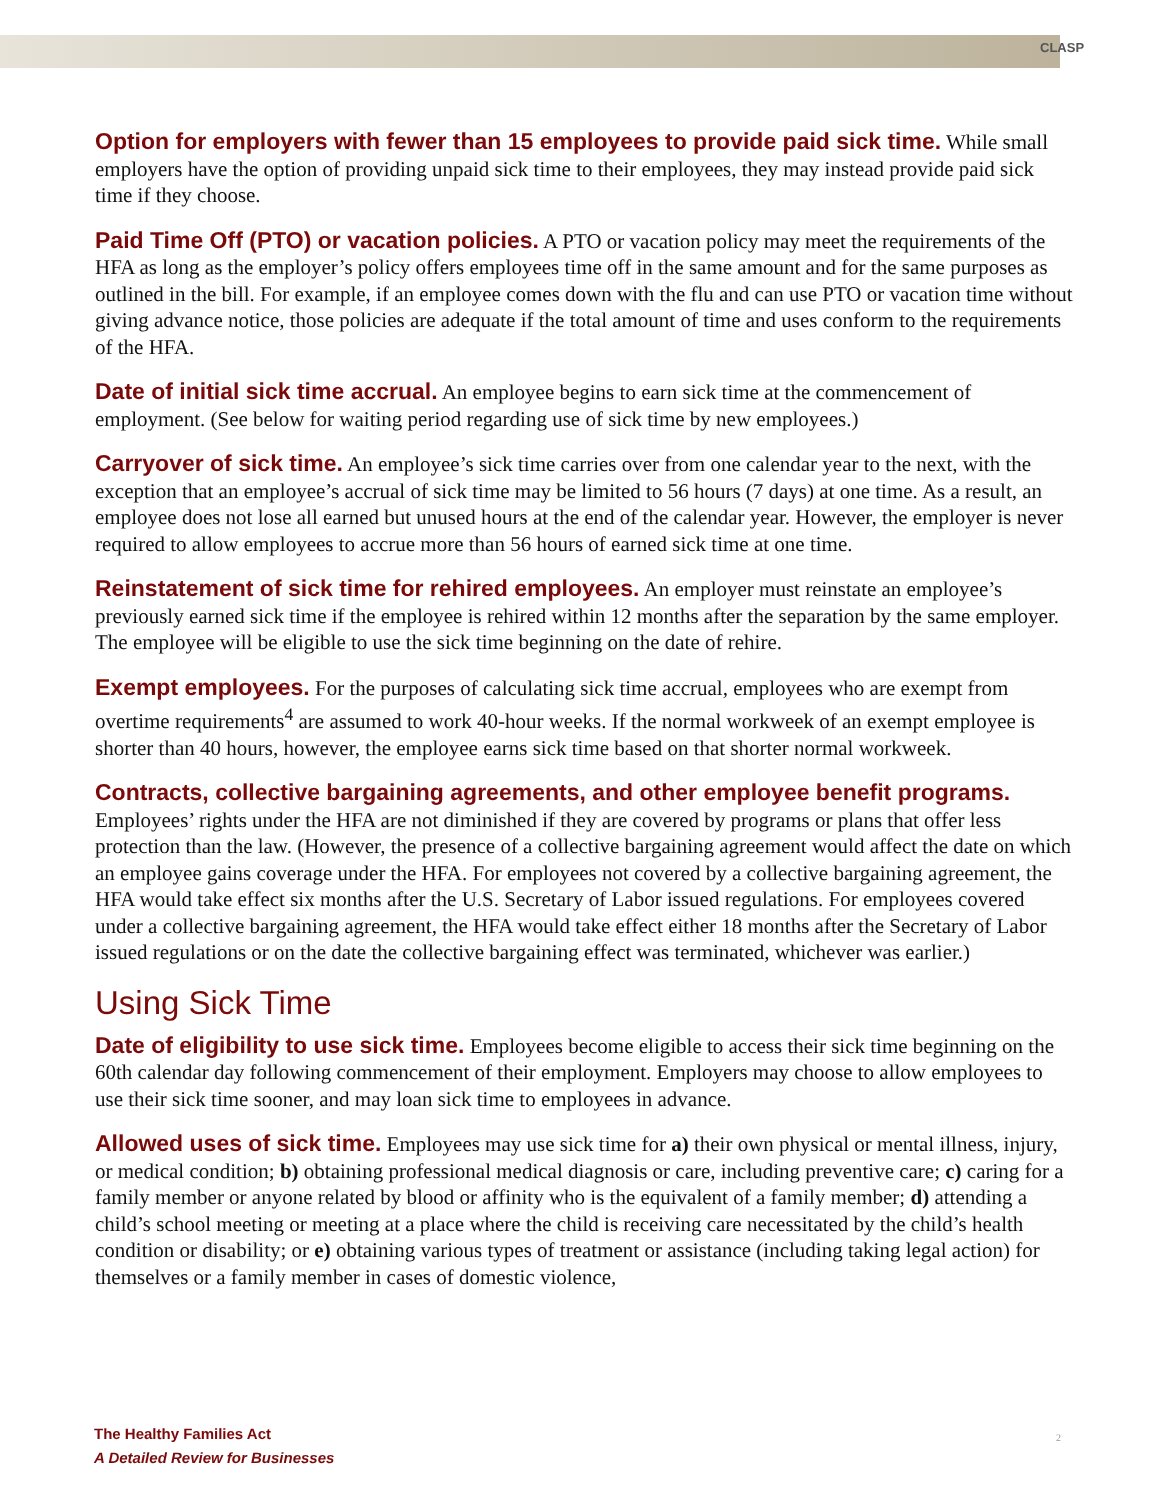CLASP
Option for employers with fewer than 15 employees to provide paid sick time. While small employers have the option of providing unpaid sick time to their employees, they may instead provide paid sick time if they choose.
Paid Time Off (PTO) or vacation policies. A PTO or vacation policy may meet the requirements of the HFA as long as the employer’s policy offers employees time off in the same amount and for the same purposes as outlined in the bill. For example, if an employee comes down with the flu and can use PTO or vacation time without giving advance notice, those policies are adequate if the total amount of time and uses conform to the requirements of the HFA.
Date of initial sick time accrual. An employee begins to earn sick time at the commencement of employment. (See below for waiting period regarding use of sick time by new employees.)
Carryover of sick time. An employee’s sick time carries over from one calendar year to the next, with the exception that an employee’s accrual of sick time may be limited to 56 hours (7 days) at one time. As a result, an employee does not lose all earned but unused hours at the end of the calendar year. However, the employer is never required to allow employees to accrue more than 56 hours of earned sick time at one time.
Reinstatement of sick time for rehired employees. An employer must reinstate an employee’s previously earned sick time if the employee is rehired within 12 months after the separation by the same employer. The employee will be eligible to use the sick time beginning on the date of rehire.
Exempt employees. For the purposes of calculating sick time accrual, employees who are exempt from overtime requirements<sup>4</sup> are assumed to work 40-hour weeks. If the normal workweek of an exempt employee is shorter than 40 hours, however, the employee earns sick time based on that shorter normal workweek.
Contracts, collective bargaining agreements, and other employee benefit programs. Employees’ rights under the HFA are not diminished if they are covered by programs or plans that offer less protection than the law. (However, the presence of a collective bargaining agreement would affect the date on which an employee gains coverage under the HFA. For employees not covered by a collective bargaining agreement, the HFA would take effect six months after the U.S. Secretary of Labor issued regulations. For employees covered under a collective bargaining agreement, the HFA would take effect either 18 months after the Secretary of Labor issued regulations or on the date the collective bargaining effect was terminated, whichever was earlier.)
Using Sick Time
Date of eligibility to use sick time. Employees become eligible to access their sick time beginning on the 60th calendar day following commencement of their employment. Employers may choose to allow employees to use their sick time sooner, and may loan sick time to employees in advance.
Allowed uses of sick time. Employees may use sick time for a) their own physical or mental illness, injury, or medical condition; b) obtaining professional medical diagnosis or care, including preventive care; c) caring for a family member or anyone related by blood or affinity who is the equivalent of a family member; d) attending a child’s school meeting or meeting at a place where the child is receiving care necessitated by the child’s health condition or disability; or e) obtaining various types of treatment or assistance (including taking legal action) for themselves or a family member in cases of domestic violence,
The Healthy Families Act
A Detailed Review for Businesses
2